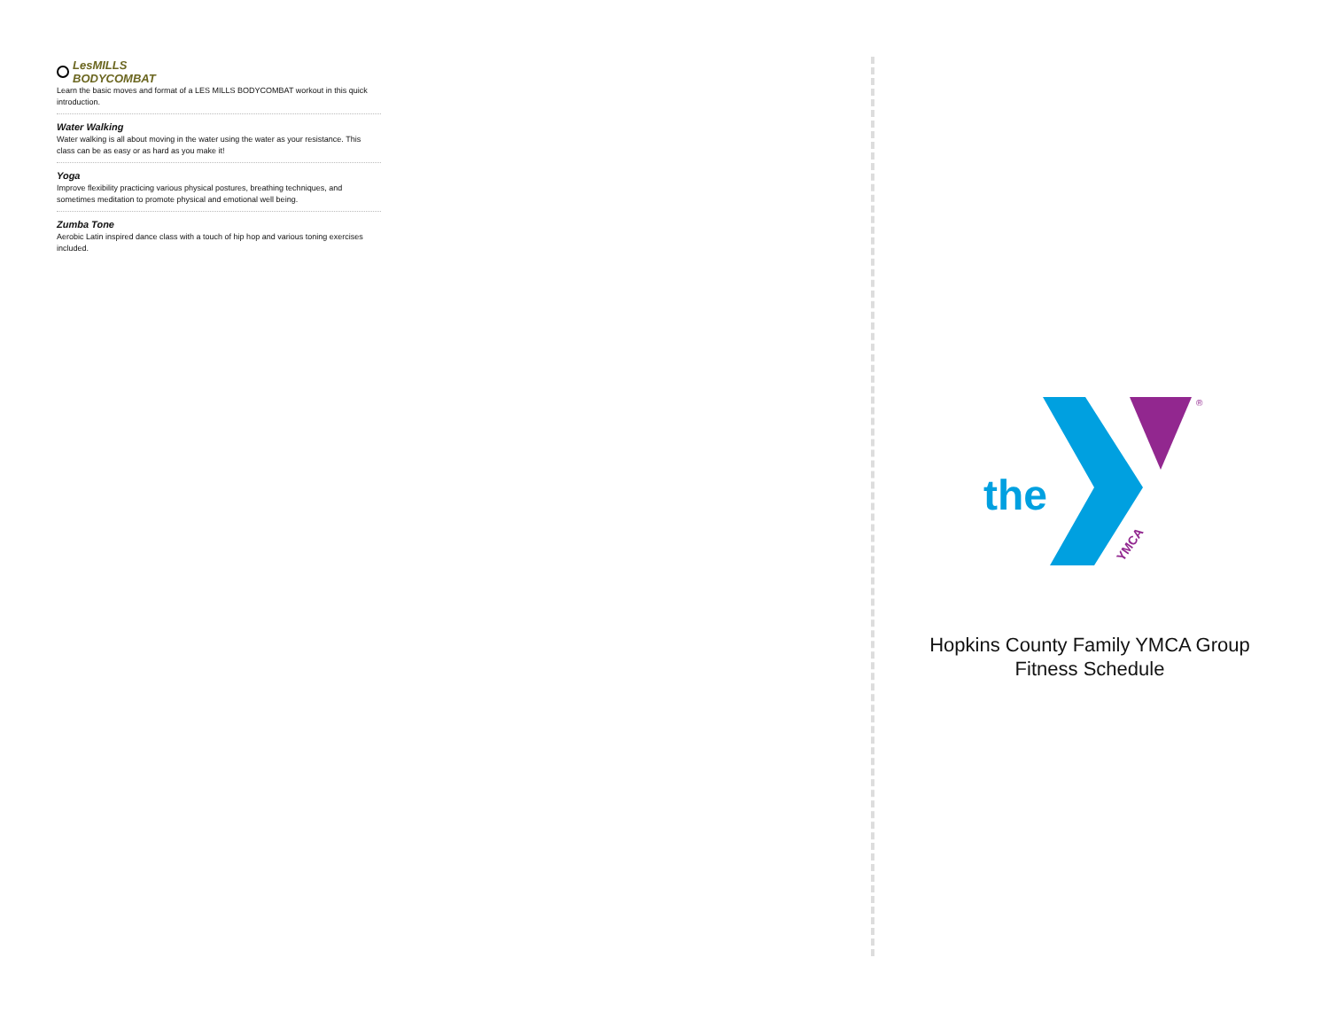LesMILLS
BODYCOMBAT
Learn the basic moves and format of a LES MILLS BODYCOMBAT workout in this quick introduction.
Water Walking
Water walking is all about moving in the water using the water as your resistance. This class can be as easy or as hard as you make it!
Yoga
Improve flexibility practicing various physical postures, breathing techniques, and sometimes meditation to promote physical and emotional well being.
Zumba Tone
Aerobic Latin inspired dance class with a touch of hip hop and various toning exercises included.
the
YMCA
®
Hopkins County Family YMCA Group
Fitness Schedule